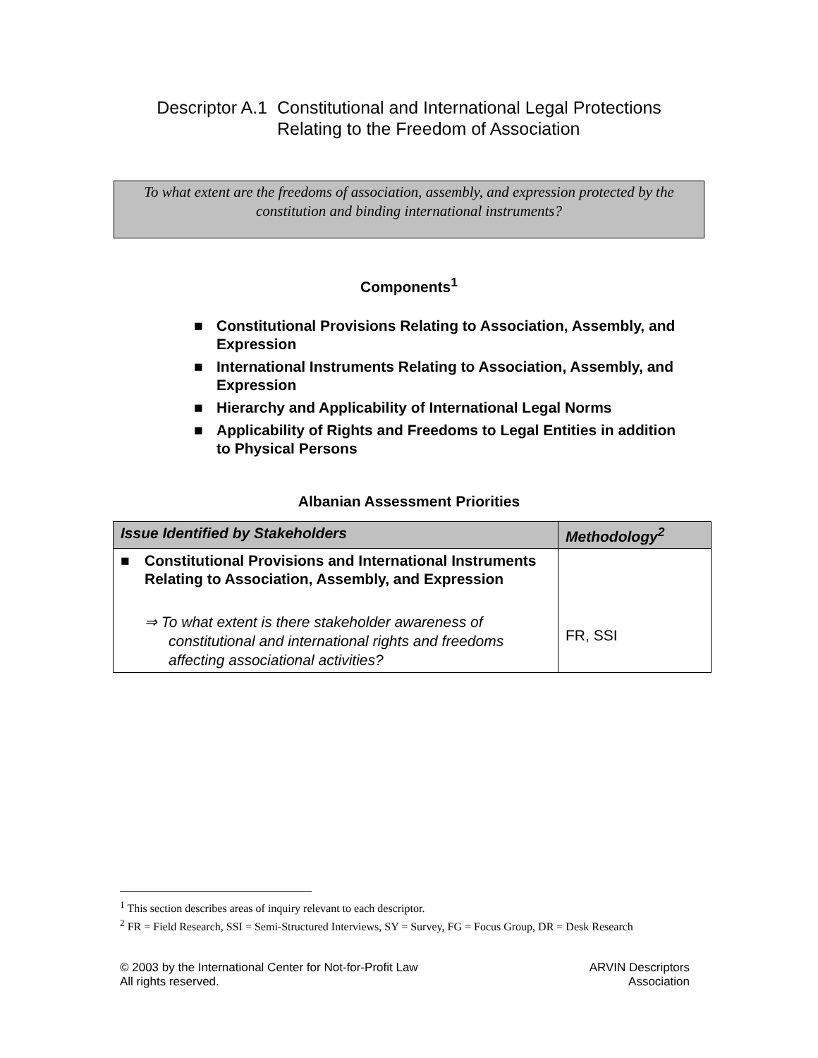Descriptor A.1 Constitutional and International Legal Protections
Relating to the Freedom of Association
To what extent are the freedoms of association, assembly, and expression protected by the constitution and binding international instruments?
Components<sup>1</sup>
■ Constitutional Provisions Relating to Association, Assembly, and Expression
■ International Instruments Relating to Association, Assembly, and Expression
■ Hierarchy and Applicability of International Legal Norms
■ Applicability of Rights and Freedoms to Legal Entities in addition to Physical Persons
Albanian Assessment Priorities
| Issue Identified by Stakeholders | Methodology<sup>2</sup> |
| --- | --- |
| ■ Constitutional Provisions and International Instruments Relating to Association, Assembly, and Expression ⇒ To what extent is there stakeholder awareness of constitutional and international rights and freedoms affecting associational activities? | FR, SSI |
<sup>1</sup> This section describes areas of inquiry relevant to each descriptor.
<sup>2</sup> FR = Field Research, SSI = Semi-Structured Interviews, SY = Survey, FG = Focus Group, DR = Desk Research
© 2003 by the International Center for Not-for-Profit Law
All rights reserved.
ARVIN Descriptors
Association